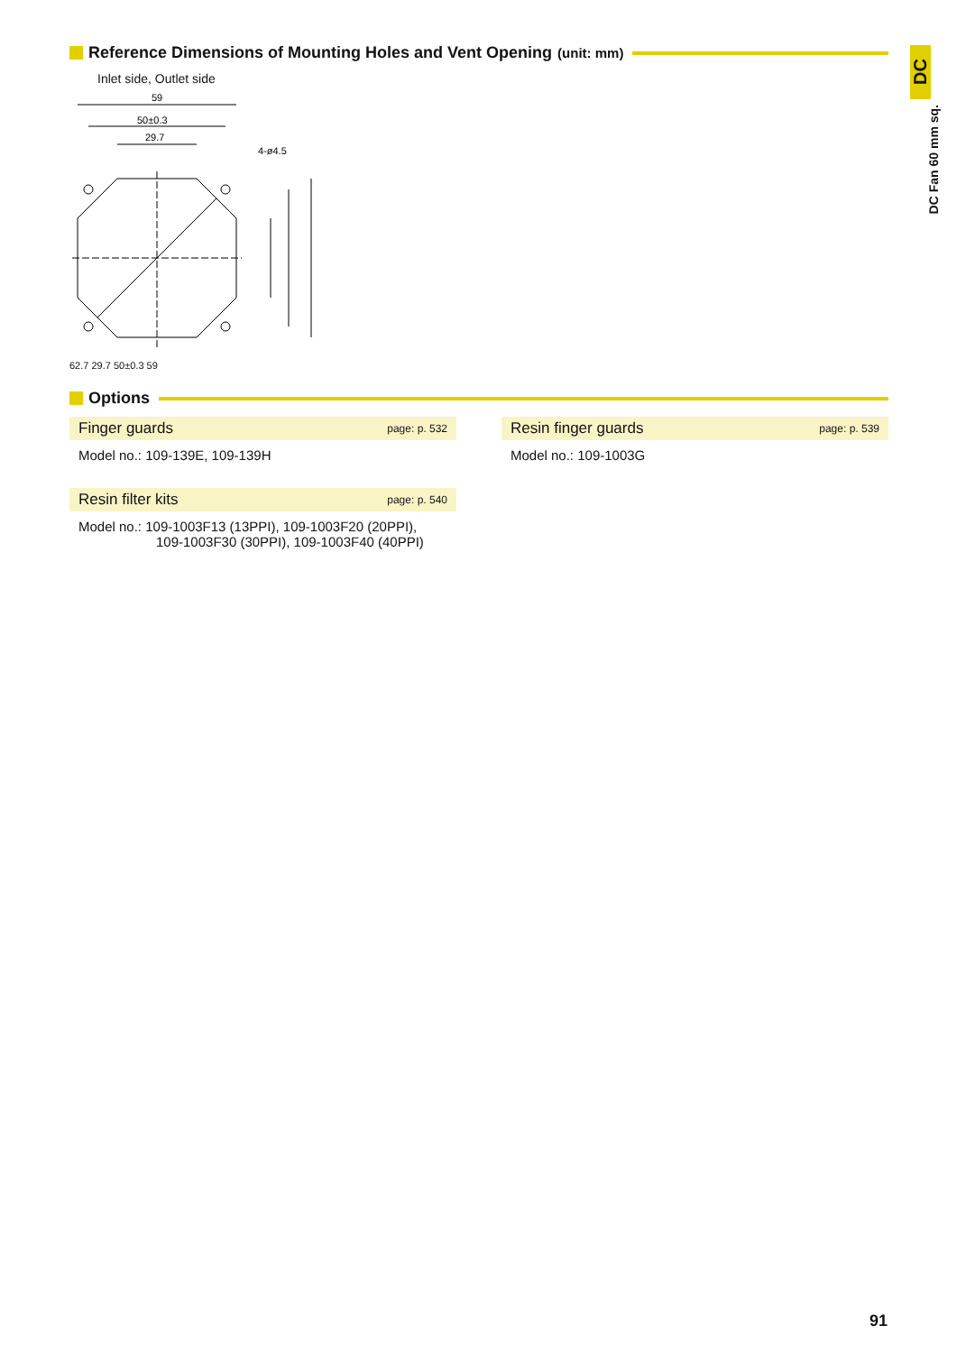Reference Dimensions of Mounting Holes and Vent Opening (unit: mm)
Inlet side, Outlet side
59
50±0.3
29.7
4-ø4.5
62.7 29.7 50±0.3 59
Options
Finger guards page: p. 532
Model no.: 109-139E, 109-139H
Resin filter kits page: p. 540
Model no.: 109-1003F13 (13PPI), 109-1003F20 (20PPI),
109-1003F30 (30PPI), 109-1003F40 (40PPI)
Resin finger guards page: p. 539
Model no.: 109-1003G
DC
DC Fan 60 mm sq.
91